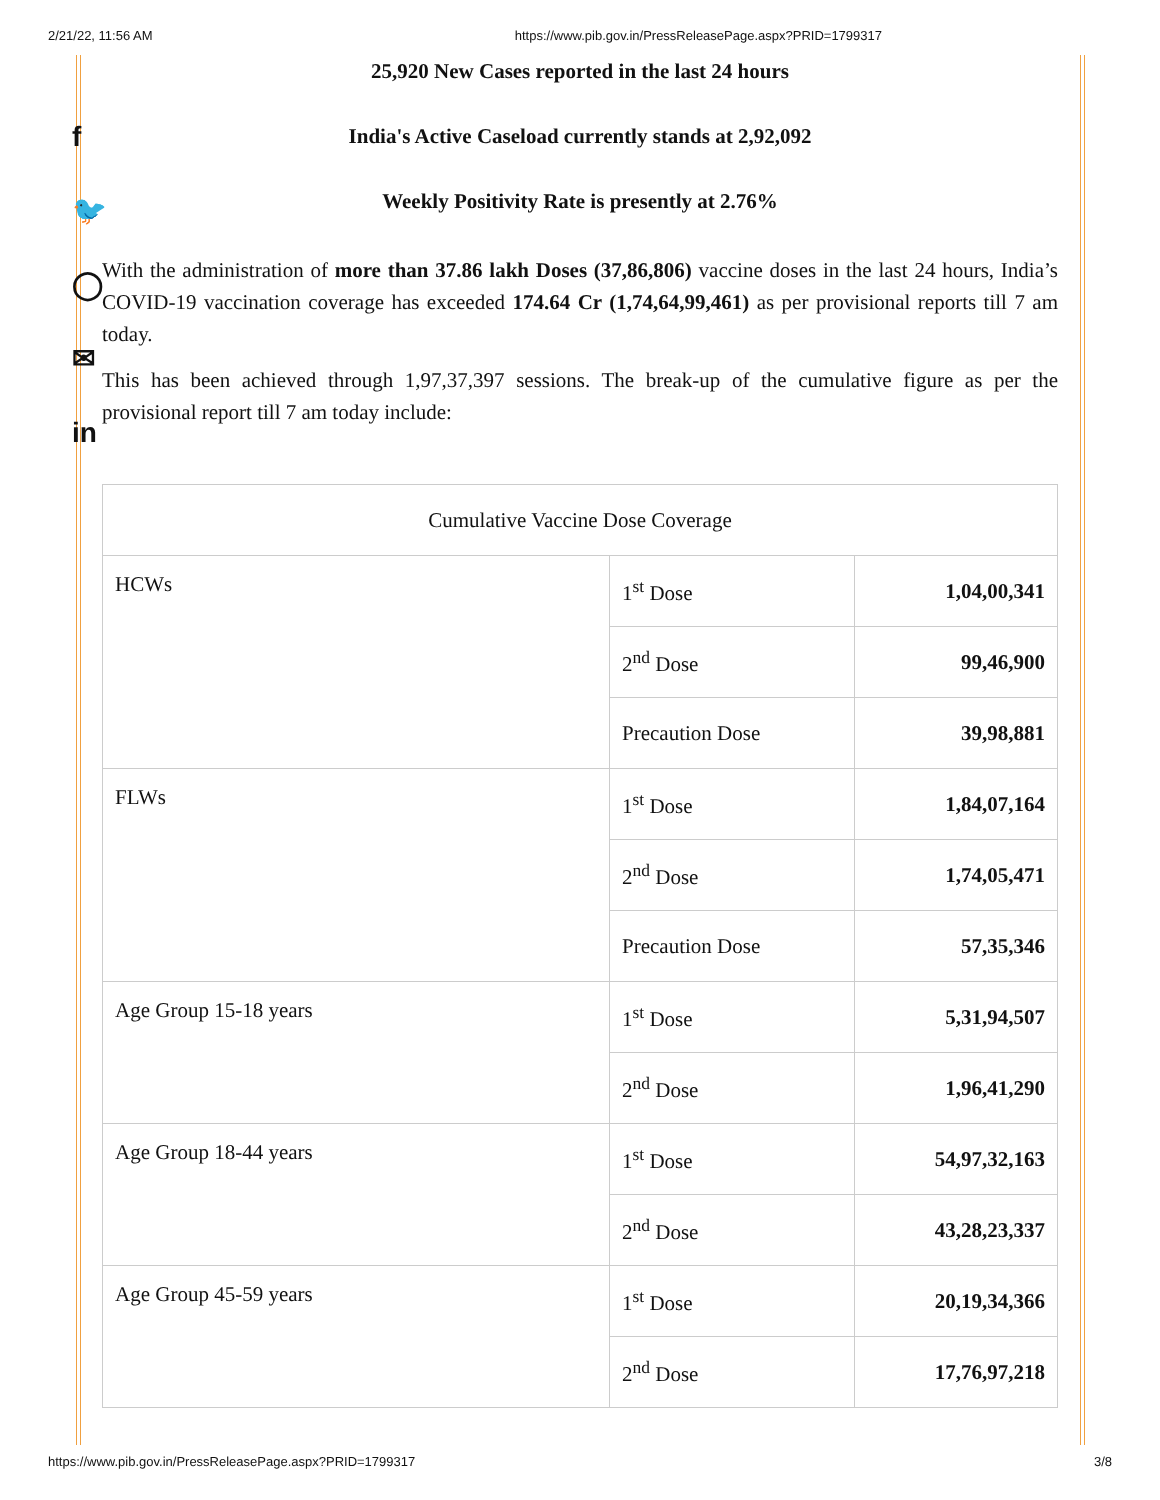2/21/22, 11:56 AM https://www.pib.gov.in/PressReleasePage.aspx?PRID=1799317
f
🐦
◯
✉
in
25,920 New Cases reported in the last 24 hours
India's Active Caseload currently stands at 2,92,092
Weekly Positivity Rate is presently at 2.76%
With the administration of more than 37.86 lakh Doses (37,86,806) vaccine doses in the last 24 hours, India’s COVID-19 vaccination coverage has exceeded 174.64 Cr (1,74,64,99,461) as per provisional reports till 7 am today.
This has been achieved through 1,97,37,397 sessions. The break-up of the cumulative figure as per the provisional report till 7 am today include:
| Cumulative Vaccine Dose Coverage | | |
| HCWs | 1<sup>st</sup> Dose | 1,04,00,341 |
| | 2<sup>nd</sup> Dose | 99,46,900 |
| | Precaution Dose | 39,98,881 |
| FLWs | 1<sup>st</sup> Dose | 1,84,07,164 |
| | 2<sup>nd</sup> Dose | 1,74,05,471 |
| | Precaution Dose | 57,35,346 |
| Age Group 15-18 years | 1<sup>st</sup> Dose | 5,31,94,507 |
| | 2<sup>nd</sup> Dose | 1,96,41,290 |
| Age Group 18-44 years | 1<sup>st</sup> Dose | 54,97,32,163 |
| | 2<sup>nd</sup> Dose | 43,28,23,337 |
| Age Group 45-59 years | 1<sup>st</sup> Dose | 20,19,34,366 |
| | 2<sup>nd</sup> Dose | 17,76,97,218 |
https://www.pib.gov.in/PressReleasePage.aspx?PRID=1799317 3/8